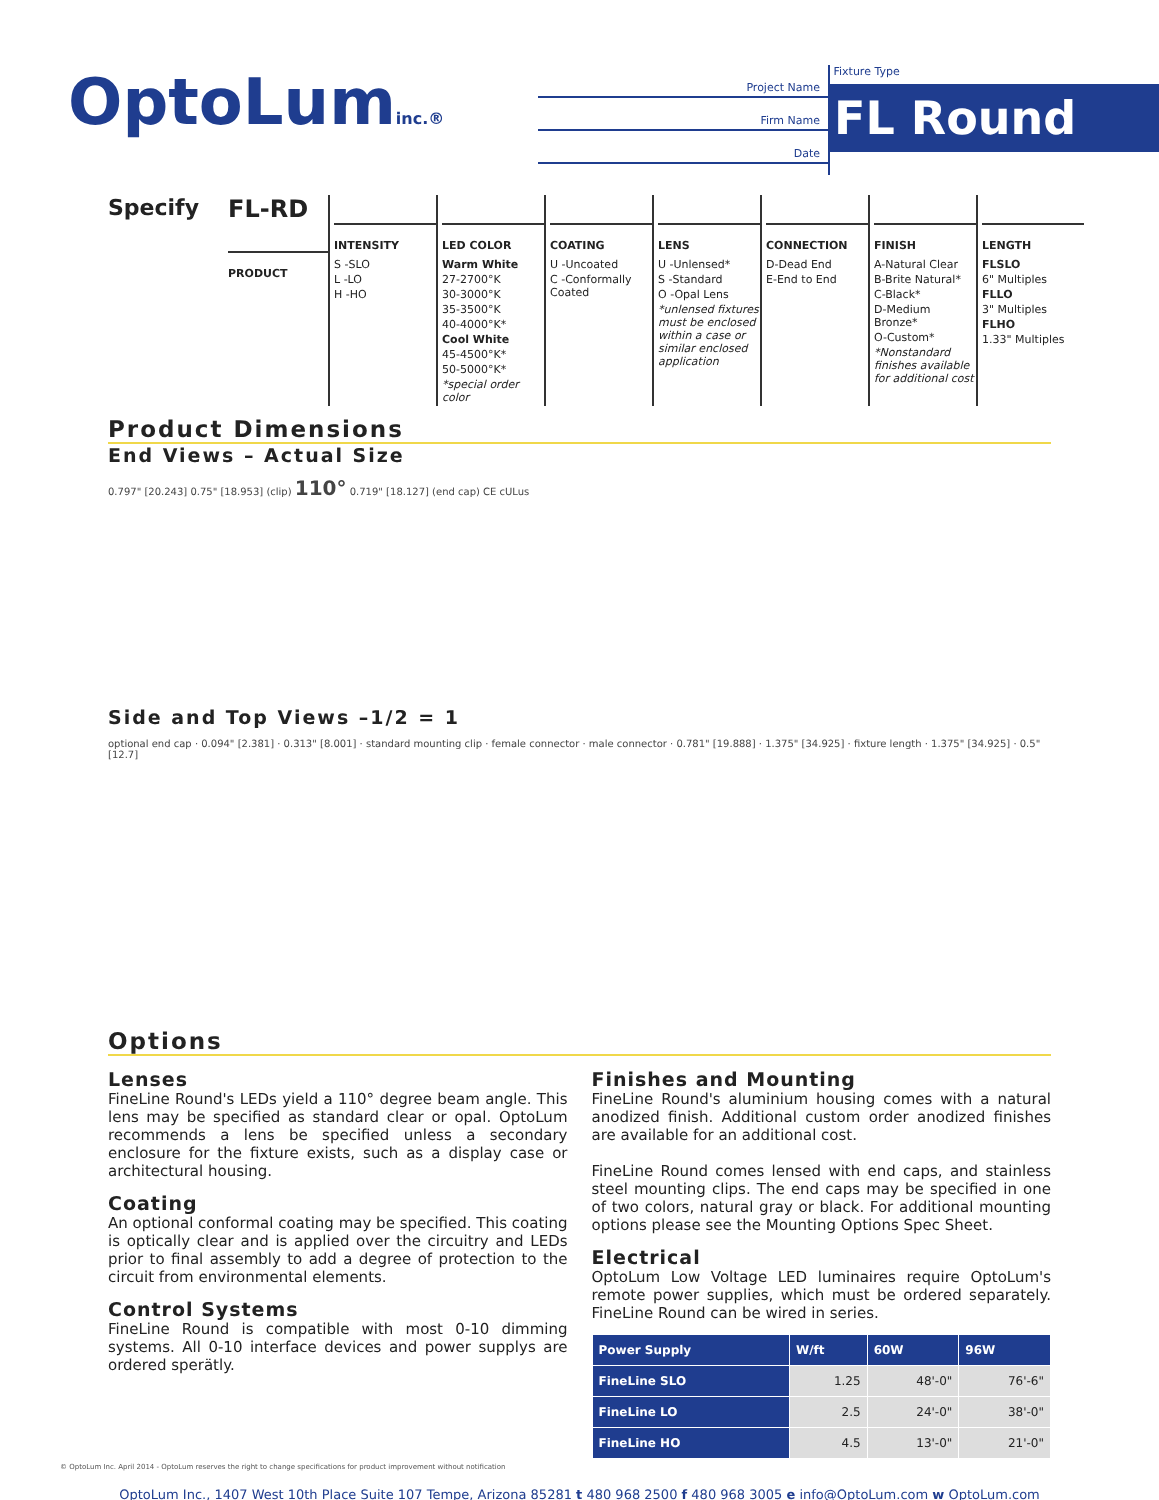OptoLuminc.®
Project Name
Firm Name
Date
Fixture Type
FL Round
Specify FL-RD
PRODUCT
INTENSITY
S -SLO
L -LO
H -HO
LED COLOR
Warm White
27-2700°K
30-3000°K
35-3500°K
40-4000°K*
Cool White
45-4500°K*
50-5000°K*
*special order color
COATING
U -Uncoated
C -Conformally Coated
LENS
U -Unlensed*
S -Standard
O -Opal Lens
*unlensed fixtures must be enclosed within a case or similar enclosed application
CONNECTION
D-Dead End
E-End to End
FINISH
A-Natural Clear
B-Brite Natural*
C-Black*
D-Medium Bronze*
O-Custom*
*Nonstandard finishes available for additional cost
LENGTH
FLSLO
6" Multiples
FLLO
3" Multiples
FLHO
1.33" Multiples
Product Dimensions
End Views – Actual Size
0.797" [20.243] 0.75" [18.953] (clip) 110° 0.719" [18.127] (end cap) CE cULus
Side and Top Views –1/2 = 1
optional end cap · 0.094" [2.381] · 0.313" [8.001] · standard mounting clip · female connector · male connector · 0.781" [19.888] · 1.375" [34.925] · fixture length · 1.375" [34.925] · 0.5" [12.7]
Options
Lenses
FineLine Round's LEDs yield a 110° degree beam angle. This lens may be specified as standard clear or opal. OptoLum recommends a lens be specified unless a secondary enclosure for the fixture exists, such as a display case or architectural housing.
Coating
An optional conformal coating may be specified. This coating is optically clear and is applied over the circuitry and LEDs prior to final assembly to add a degree of protection to the circuit from environmental elements.
Control Systems
FineLine Round is compatible with most 0-10 dimming systems. All 0-10 interface devices and power supplys are ordered sperätly.
Finishes and Mounting
FineLine Round's aluminium housing comes with a natural anodized finish. Additional custom order anodized finishes are available for an additional cost.
FineLine Round comes lensed with end caps, and stainless steel mounting clips. The end caps may be specified in one of two colors, natural gray or black. For additional mounting options please see the Mounting Options Spec Sheet.
Electrical
OptoLum Low Voltage LED luminaires require OptoLum's remote power supplies, which must be ordered separately. FineLine Round can be wired in series.
| Power Supply | W/ft | 60W | 96W |
| --- | --- | --- | --- |
| FineLine SLO | 1.25 | 48'-0" | 76'-6" |
| FineLine LO | 2.5 | 24'-0" | 38'-0" |
| FineLine HO | 4.5 | 13'-0" | 21'-0" |
© OptoLum Inc. April 2014 - OptoLum reserves the right to change specifications for product improvement without notification
OptoLum Inc., 1407 West 10th Place Suite 107 Tempe, Arizona 85281 t 480 968 2500 f 480 968 3005 e info@OptoLum.com w OptoLum.com